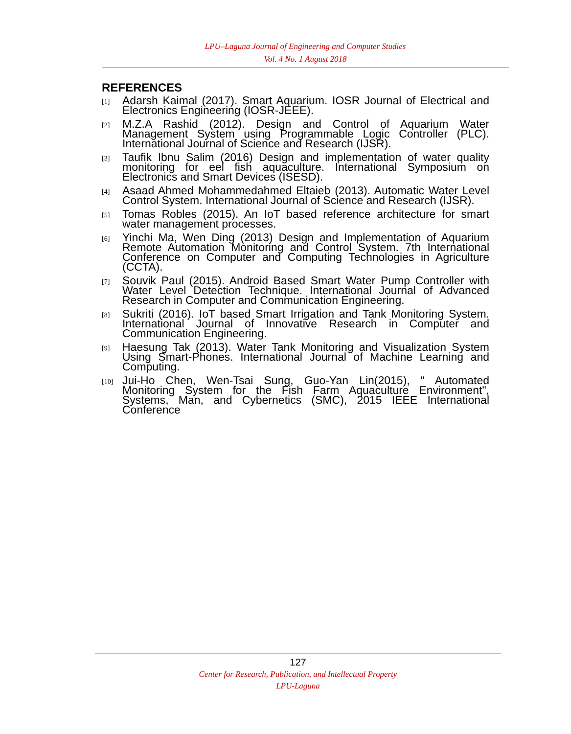LPU–Laguna Journal of Engineering and Computer Studies
Vol. 4 No. 1 August 2018
REFERENCES
[1]
Adarsh Kaimal (2017). Smart Aquarium. IOSR Journal of Electrical and Electronics Engineering (IOSR-JEEE).
[2]
M.Z.A Rashid (2012). Design and Control of Aquarium Water Management System using Programmable Logic Controller (PLC). International Journal of Science and Research (IJSR).
[3]
Taufik Ibnu Salim (2016) Design and implementation of water quality monitoring for eel fish aquaculture. International Symposium on Electronics and Smart Devices (ISESD).
[4]
Asaad Ahmed Mohammedahmed Eltaieb (2013). Automatic Water Level Control System. International Journal of Science and Research (IJSR).
[5]
Tomas Robles (2015). An IoT based reference architecture for smart water management processes.
[6]
Yinchi Ma, Wen Ding (2013) Design and Implementation of Aquarium Remote Automation Monitoring and Control System. 7th International Conference on Computer and Computing Technologies in Agriculture (CCTA).
[7]
Souvik Paul (2015). Android Based Smart Water Pump Controller with Water Level Detection Technique. International Journal of Advanced Research in Computer and Communication Engineering.
[8]
Sukriti (2016). IoT based Smart Irrigation and Tank Monitoring System. International Journal of Innovative Research in Computer and Communication Engineering.
[9]
Haesung Tak (2013). Water Tank Monitoring and Visualization System Using Smart-Phones. International Journal of Machine Learning and Computing.
[10]
Jui-Ho Chen, Wen-Tsai Sung, Guo-Yan Lin(2015), " Automated Monitoring System for the Fish Farm Aquaculture Environment", Systems, Man, and Cybernetics (SMC), 2015 IEEE International Conference
127
Center for Research, Publication, and Intellectual Property
LPU-Laguna